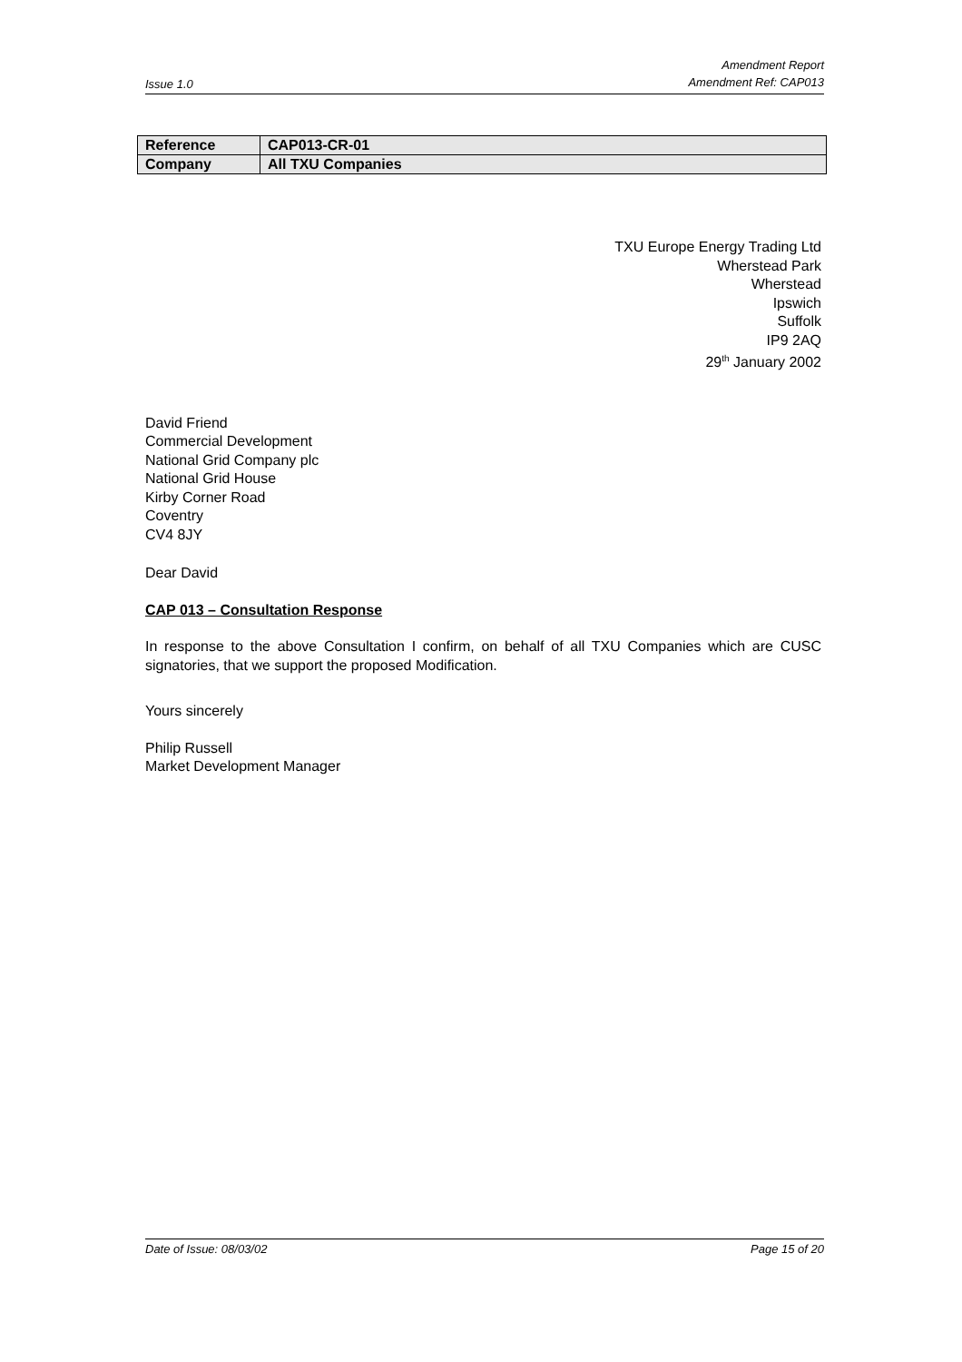Issue 1.0 Amendment Report
Amendment Ref: CAP013
| Reference | CAP013-CR-01 |
| Company | All TXU Companies |
TXU Europe Energy Trading Ltd
Wherstead Park
Wherstead
Ipswich
Suffolk
IP9 2AQ
29<sup>th</sup> January 2002
David Friend
Commercial Development
National Grid Company plc
National Grid House
Kirby Corner Road
Coventry
CV4 8JY
Dear David
CAP 013 – Consultation Response
In response to the above Consultation I confirm, on behalf of all TXU Companies which are CUSC signatories, that we support the proposed Modification.
Yours sincerely
Philip Russell
Market Development Manager
Date of Issue: 08/03/02 Page 15 of 20